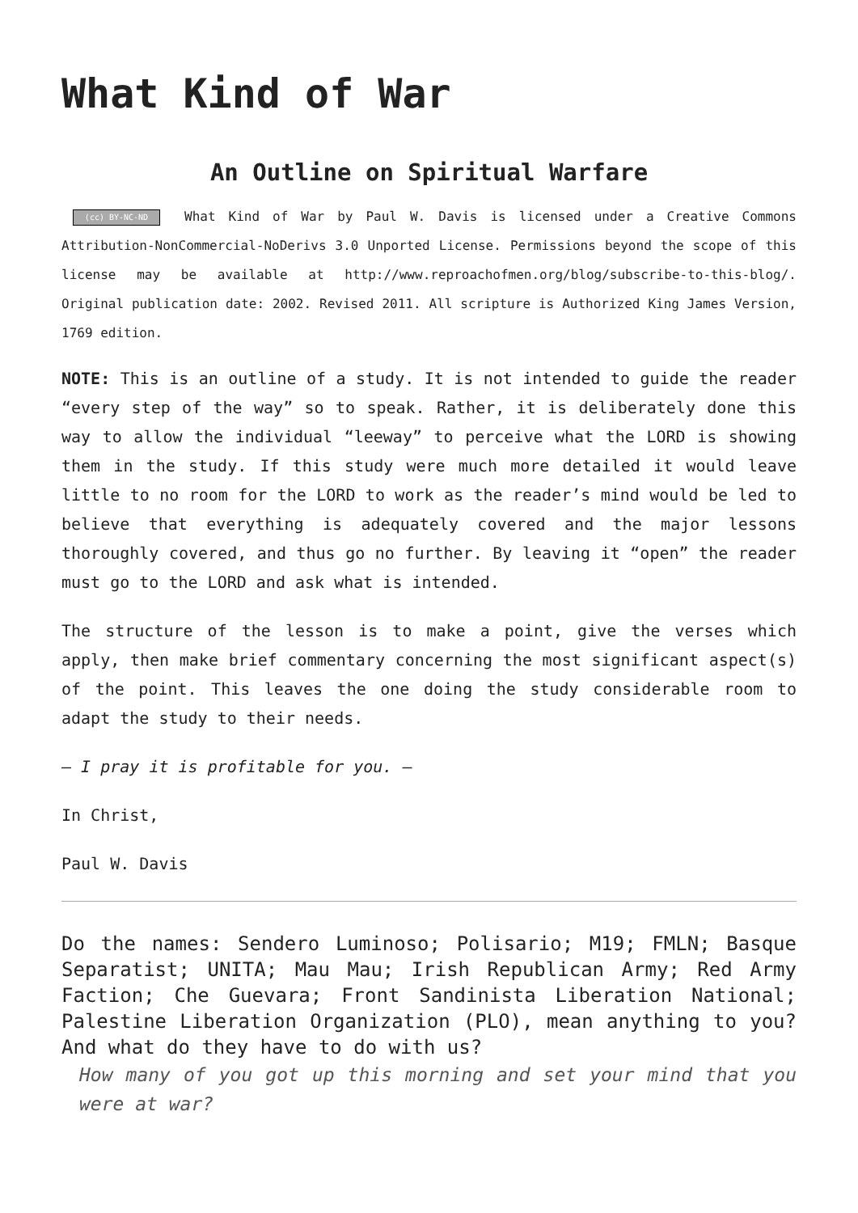What Kind of War
An Outline on Spiritual Warfare
(cc) BY-NC-ND What Kind of War by Paul W. Davis is licensed under a Creative Commons Attribution-NonCommercial-NoDerivs 3.0 Unported License. Permissions beyond the scope of this license may be available at http://www.reproachofmen.org/blog/subscribe-to-this-blog/. Original publication date: 2002. Revised 2011. All scripture is Authorized King James Version, 1769 edition.
NOTE: This is an outline of a study. It is not intended to guide the reader “every step of the way” so to speak. Rather, it is deliberately done this way to allow the individual “leeway” to perceive what the LORD is showing them in the study. If this study were much more detailed it would leave little to no room for the LORD to work as the reader’s mind would be led to believe that everything is adequately covered and the major lessons thoroughly covered, and thus go no further. By leaving it “open” the reader must go to the LORD and ask what is intended.
The structure of the lesson is to make a point, give the verses which apply, then make brief commentary concerning the most significant aspect(s) of the point. This leaves the one doing the study considerable room to adapt the study to their needs.
– I pray it is profitable for you. –
In Christ,
Paul W. Davis
Do the names: Sendero Luminoso; Polisario; M19; FMLN; Basque Separatist; UNITA; Mau Mau; Irish Republican Army; Red Army Faction; Che Guevara; Front Sandinista Liberation National; Palestine Liberation Organization (PLO), mean anything to you? And what do they have to do with us?
How many of you got up this morning and set your mind that you were at war?